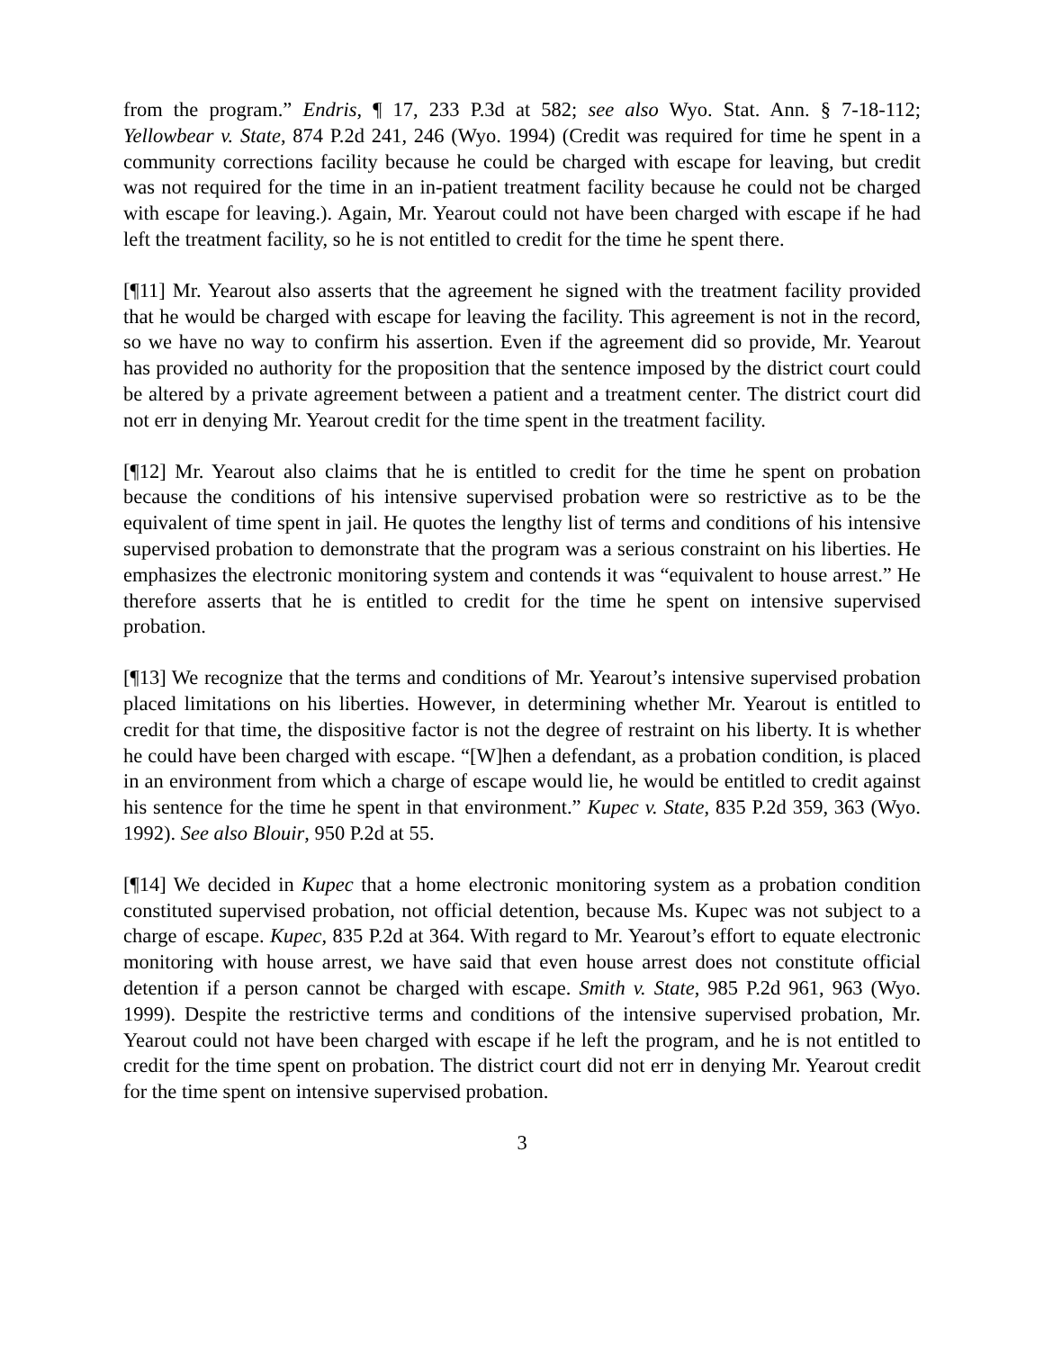from the program.” Endris, ¶ 17, 233 P.3d at 582; see also Wyo. Stat. Ann. § 7-18-112; Yellowbear v. State, 874 P.2d 241, 246 (Wyo. 1994) (Credit was required for time he spent in a community corrections facility because he could be charged with escape for leaving, but credit was not required for the time in an in-patient treatment facility because he could not be charged with escape for leaving.). Again, Mr. Yearout could not have been charged with escape if he had left the treatment facility, so he is not entitled to credit for the time he spent there.
[¶11] Mr. Yearout also asserts that the agreement he signed with the treatment facility provided that he would be charged with escape for leaving the facility. This agreement is not in the record, so we have no way to confirm his assertion. Even if the agreement did so provide, Mr. Yearout has provided no authority for the proposition that the sentence imposed by the district court could be altered by a private agreement between a patient and a treatment center. The district court did not err in denying Mr. Yearout credit for the time spent in the treatment facility.
[¶12] Mr. Yearout also claims that he is entitled to credit for the time he spent on probation because the conditions of his intensive supervised probation were so restrictive as to be the equivalent of time spent in jail. He quotes the lengthy list of terms and conditions of his intensive supervised probation to demonstrate that the program was a serious constraint on his liberties. He emphasizes the electronic monitoring system and contends it was “equivalent to house arrest.” He therefore asserts that he is entitled to credit for the time he spent on intensive supervised probation.
[¶13] We recognize that the terms and conditions of Mr. Yearout’s intensive supervised probation placed limitations on his liberties. However, in determining whether Mr. Yearout is entitled to credit for that time, the dispositive factor is not the degree of restraint on his liberty. It is whether he could have been charged with escape. “[W]hen a defendant, as a probation condition, is placed in an environment from which a charge of escape would lie, he would be entitled to credit against his sentence for the time he spent in that environment.” Kupec v. State, 835 P.2d 359, 363 (Wyo. 1992). See also Blouir, 950 P.2d at 55.
[¶14] We decided in Kupec that a home electronic monitoring system as a probation condition constituted supervised probation, not official detention, because Ms. Kupec was not subject to a charge of escape. Kupec, 835 P.2d at 364. With regard to Mr. Yearout’s effort to equate electronic monitoring with house arrest, we have said that even house arrest does not constitute official detention if a person cannot be charged with escape. Smith v. State, 985 P.2d 961, 963 (Wyo. 1999). Despite the restrictive terms and conditions of the intensive supervised probation, Mr. Yearout could not have been charged with escape if he left the program, and he is not entitled to credit for the time spent on probation. The district court did not err in denying Mr. Yearout credit for the time spent on intensive supervised probation.
3